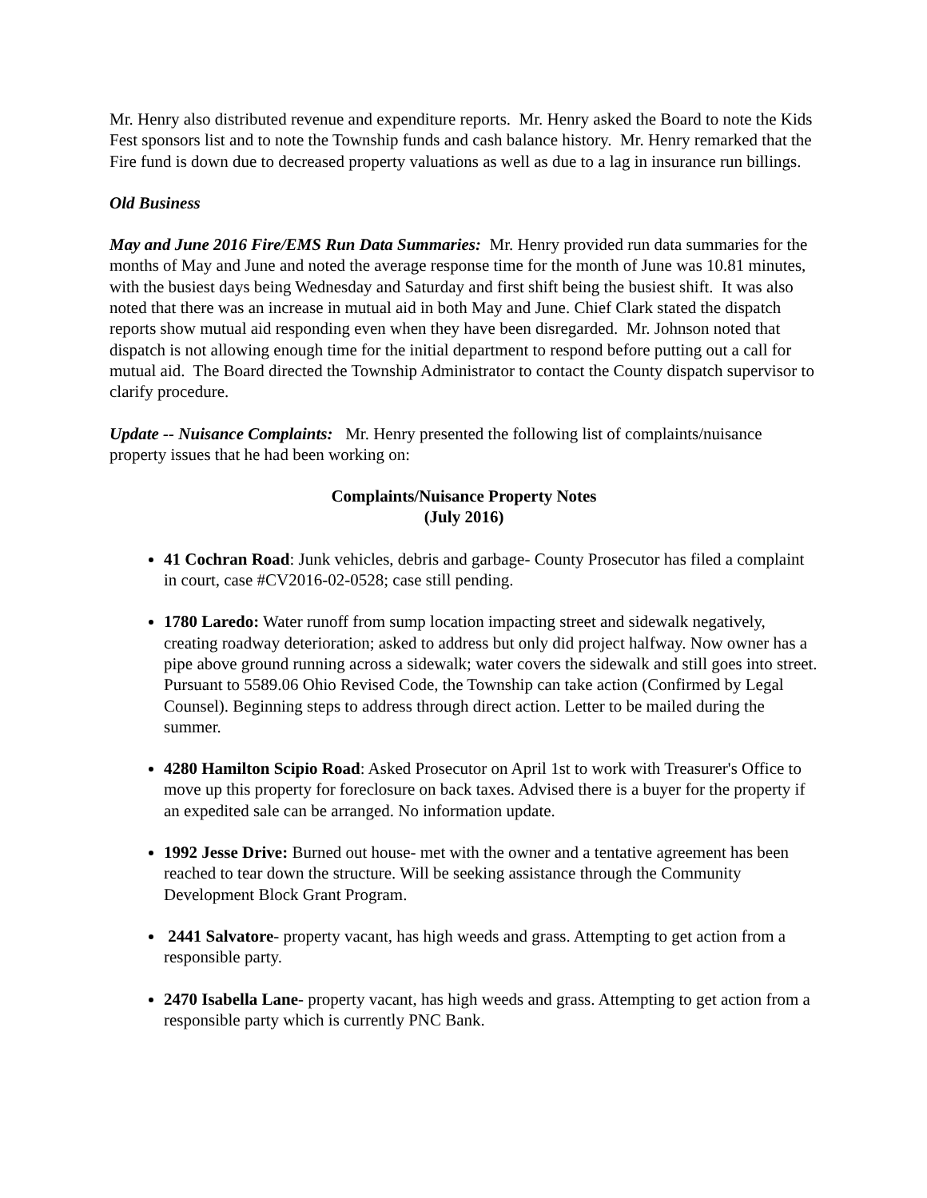Mr. Henry also distributed revenue and expenditure reports. Mr. Henry asked the Board to note the Kids Fest sponsors list and to note the Township funds and cash balance history. Mr. Henry remarked that the Fire fund is down due to decreased property valuations as well as due to a lag in insurance run billings.
Old Business
May and June 2016 Fire/EMS Run Data Summaries: Mr. Henry provided run data summaries for the months of May and June and noted the average response time for the month of June was 10.81 minutes, with the busiest days being Wednesday and Saturday and first shift being the busiest shift. It was also noted that there was an increase in mutual aid in both May and June. Chief Clark stated the dispatch reports show mutual aid responding even when they have been disregarded. Mr. Johnson noted that dispatch is not allowing enough time for the initial department to respond before putting out a call for mutual aid. The Board directed the Township Administrator to contact the County dispatch supervisor to clarify procedure.
Update -- Nuisance Complaints: Mr. Henry presented the following list of complaints/nuisance property issues that he had been working on:
Complaints/Nuisance Property Notes
(July 2016)
41 Cochran Road: Junk vehicles, debris and garbage- County Prosecutor has filed a complaint in court, case #CV2016-02-0528; case still pending.
1780 Laredo: Water runoff from sump location impacting street and sidewalk negatively, creating roadway deterioration; asked to address but only did project halfway. Now owner has a pipe above ground running across a sidewalk; water covers the sidewalk and still goes into street. Pursuant to 5589.06 Ohio Revised Code, the Township can take action (Confirmed by Legal Counsel). Beginning steps to address through direct action. Letter to be mailed during the summer.
4280 Hamilton Scipio Road: Asked Prosecutor on April 1st to work with Treasurer's Office to move up this property for foreclosure on back taxes. Advised there is a buyer for the property if an expedited sale can be arranged. No information update.
1992 Jesse Drive: Burned out house- met with the owner and a tentative agreement has been reached to tear down the structure. Will be seeking assistance through the Community Development Block Grant Program.
2441 Salvatore- property vacant, has high weeds and grass. Attempting to get action from a responsible party.
2470 Isabella Lane- property vacant, has high weeds and grass. Attempting to get action from a responsible party which is currently PNC Bank.